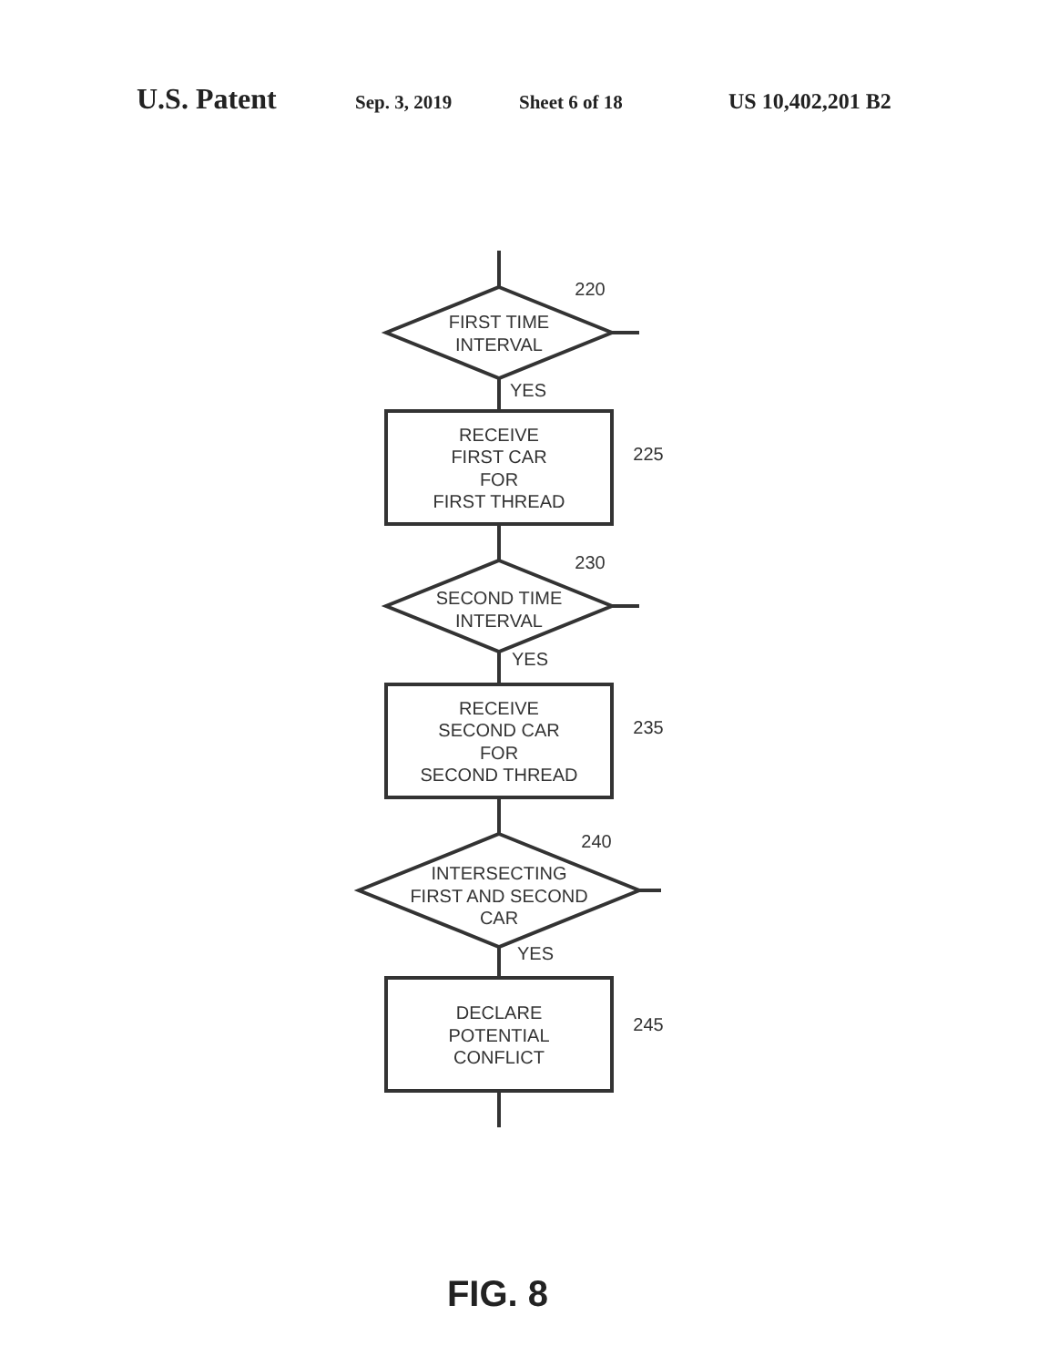U.S. Patent Sep. 3, 2019 Sheet 6 of 18 US 10,402,201 B2
FIRST TIME
INTERVAL
220
YES
RECEIVE
FIRST CAR
FOR
FIRST THREAD
225
SECOND TIME
INTERVAL
230
YES
RECEIVE
SECOND CAR
FOR
SECOND THREAD
235
240
INTERSECTING
FIRST AND SECOND
CAR
YES
DECLARE
POTENTIAL
CONFLICT
245
FIG. 8